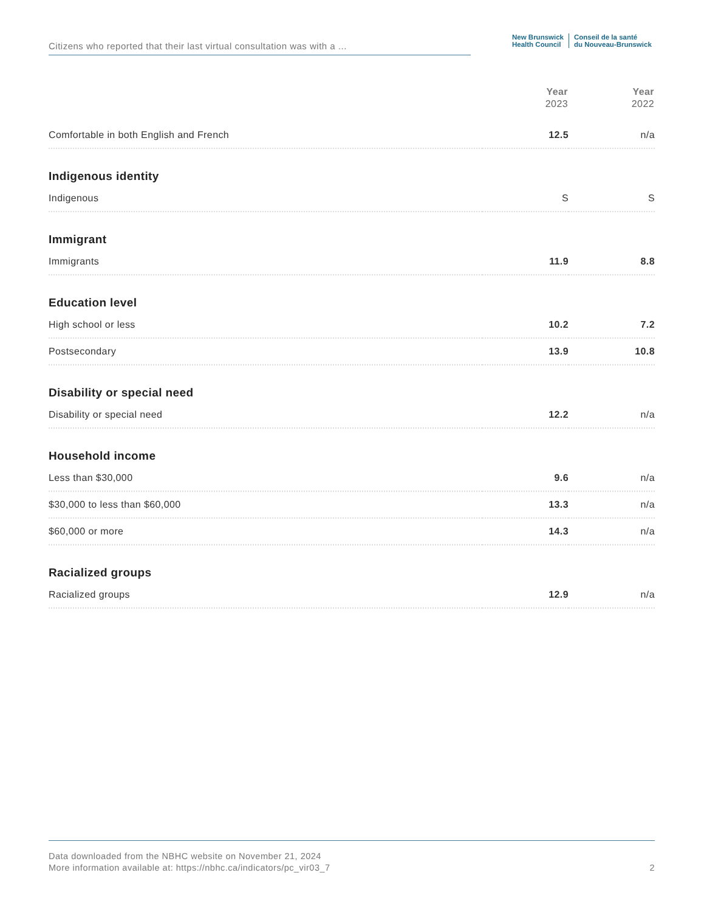Citizens who reported that their last virtual consultation was with a ...
New Brunswick
Health Council
Conseil de la santé
du Nouveau-Brunswick
| | Year 2023 | Year 2022 |
| --- | --- | --- |
| Comfortable in both English and French | 12.5 | n/a |
| Indigenous identity | | |
| Indigenous | S | S |
| Immigrant | | |
| Immigrants | 11.9 | 8.8 |
| Education level | | |
| High school or less | 10.2 | 7.2 |
| Postsecondary | 13.9 | 10.8 |
| Disability or special need | | |
| Disability or special need | 12.2 | n/a |
| Household income | | |
| Less than $30,000 | 9.6 | n/a |
| $30,000 to less than $60,000 | 13.3 | n/a |
| $60,000 or more | 14.3 | n/a |
| Racialized groups | | |
| Racialized groups | 12.9 | n/a |
Data downloaded from the NBHC website on November 21, 2024
More information available at: https://nbhc.ca/indicators/pc_vir03_7
2